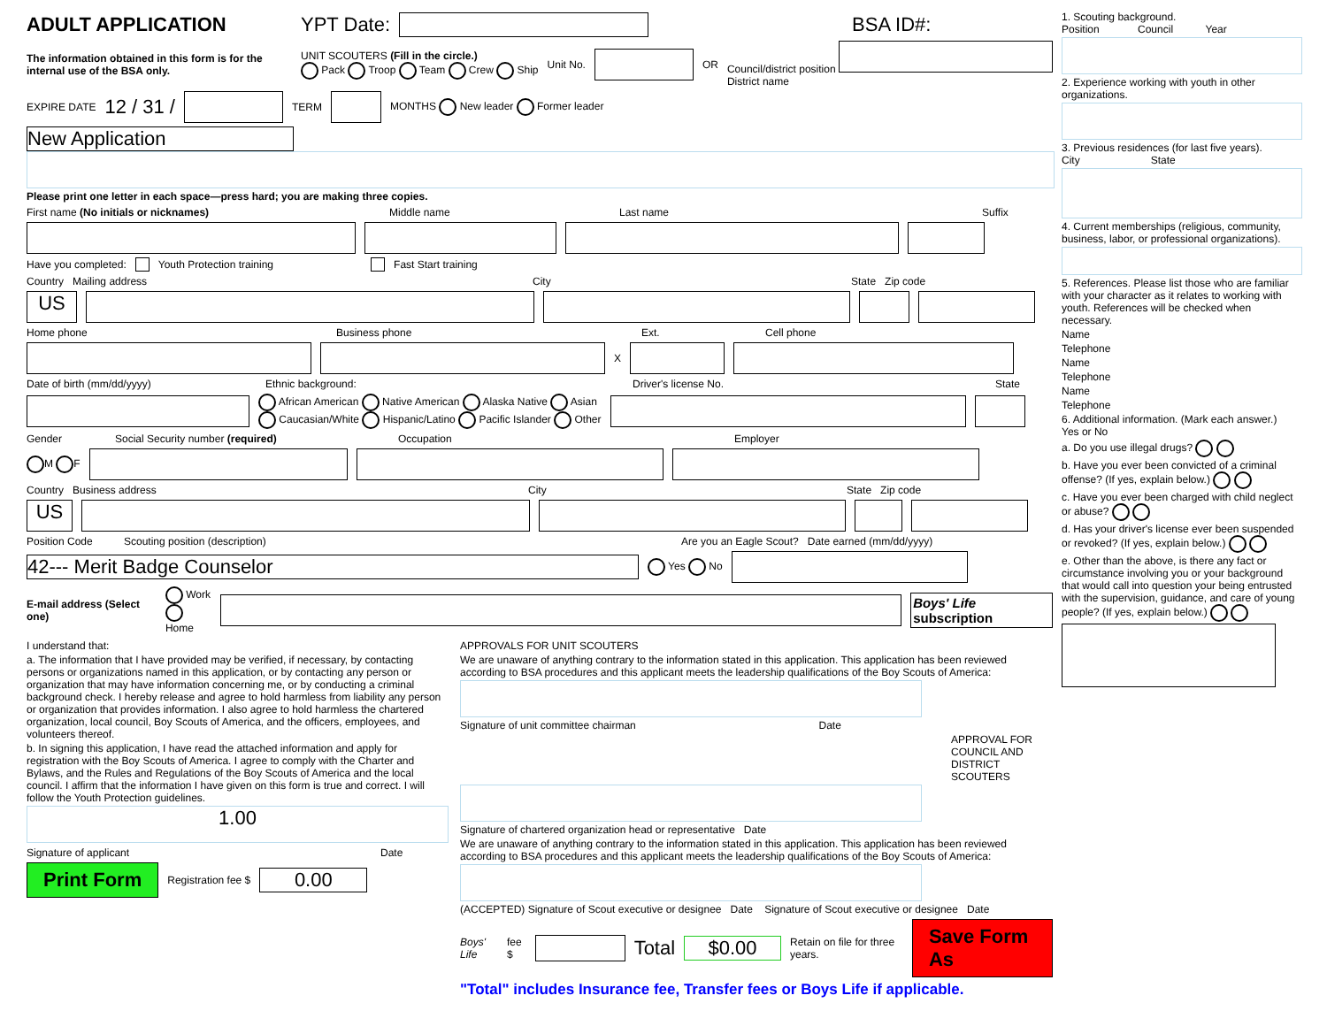ADULT APPLICATION YPT Date: BSA ID#:
The information obtained in this form is for the internal use of the BSA only. UNIT SCOUTERS (Fill in the circle.)
Pack Troop Team Crew Ship Unit No. OR Council/district position
District name
EXPIRE DATE 12 / 31 / TERM MONTHS New leader Former leader
New Application
Please print one letter in each space—press hard; you are making three copies.
First name (No initials or nicknames) Middle name Last name Suffix
Have you completed: Youth Protection training Fast Start training
Country Mailing address City State Zip code
US
Home phone Business phone Ext. Cell phone
X
Date of birth (mm/dd/yyyy) Ethnic background: Driver's license No. State
African American Native American Alaska Native Asian
Caucasian/White Hispanic/Latino Pacific Islander Other
Gender Social Security number (required) Occupation Employer
M F
Country Business address City State Zip code
US
Position Code Scouting position (description) Are you an Eagle Scout? Date earned (mm/dd/yyyy)
42--- Merit Badge Counselor Yes No
E-mail address (Select one) Work
Home Boys' Life subscription
I understand that:
a. The information that I have provided may be verified, if necessary, by contacting persons or organizations named in this application, or by contacting any person or organization that may have information concerning me, or by conducting a criminal background check. I hereby release and agree to hold harmless from liability any person or organization that provides information. I also agree to hold harmless the chartered organization, local council, Boy Scouts of America, and the officers, employees, and volunteers thereof.
b. In signing this application, I have read the attached information and apply for registration with the Boy Scouts of America. I agree to comply with the Charter and Bylaws, and the Rules and Regulations of the Boy Scouts of America and the local council. I affirm that the information I have given on this form is true and correct. I will follow the Youth Protection guidelines.
1.00
Signature of applicant Date
Print Form Registration fee $ 0.00
APPROVALS FOR UNIT SCOUTERS
We are unaware of anything contrary to the information stated in this application. This application has been reviewed according to BSA procedures and this applicant meets the leadership qualifications of the Boy Scouts of America:
Signature of unit committee chairman Date
APPROVAL FOR COUNCIL AND DISTRICT SCOUTERS
Signature of chartered organization head or representative Date
We are unaware of anything contrary to the information stated in this application. This application has been reviewed according to BSA procedures and this applicant meets the leadership qualifications of the Boy Scouts of America:
(ACCEPTED) Signature of Scout executive or designee Date Signature of Scout executive or designee Date
Boys' Life fee $ Total $0.00 Retain on file for three years. Save Form As
"Total" includes Insurance fee, Transfer fees or Boys Life if applicable.
1. Scouting background.
Position Council Year
2. Experience working with youth in other organizations.
3. Previous residences (for last five years).
City State
4. Current memberships (religious, community, business, labor, or professional organizations).
5. References. Please list those who are familiar with your character as it relates to working with youth. References will be checked when necessary.
Name
Telephone
Name
Telephone
Name
Telephone
6. Additional information. (Mark each answer.) Yes or No
a. Do you use illegal drugs?
b. Have you ever been convicted of a criminal offense? (If yes, explain below.)
c. Have you ever been charged with child neglect or abuse?
d. Has your driver's license ever been suspended or revoked? (If yes, explain below.)
e. Other than the above, is there any fact or circumstance involving you or your background that would call into question your being entrusted with the supervision, guidance, and care of young people? (If yes, explain below.)